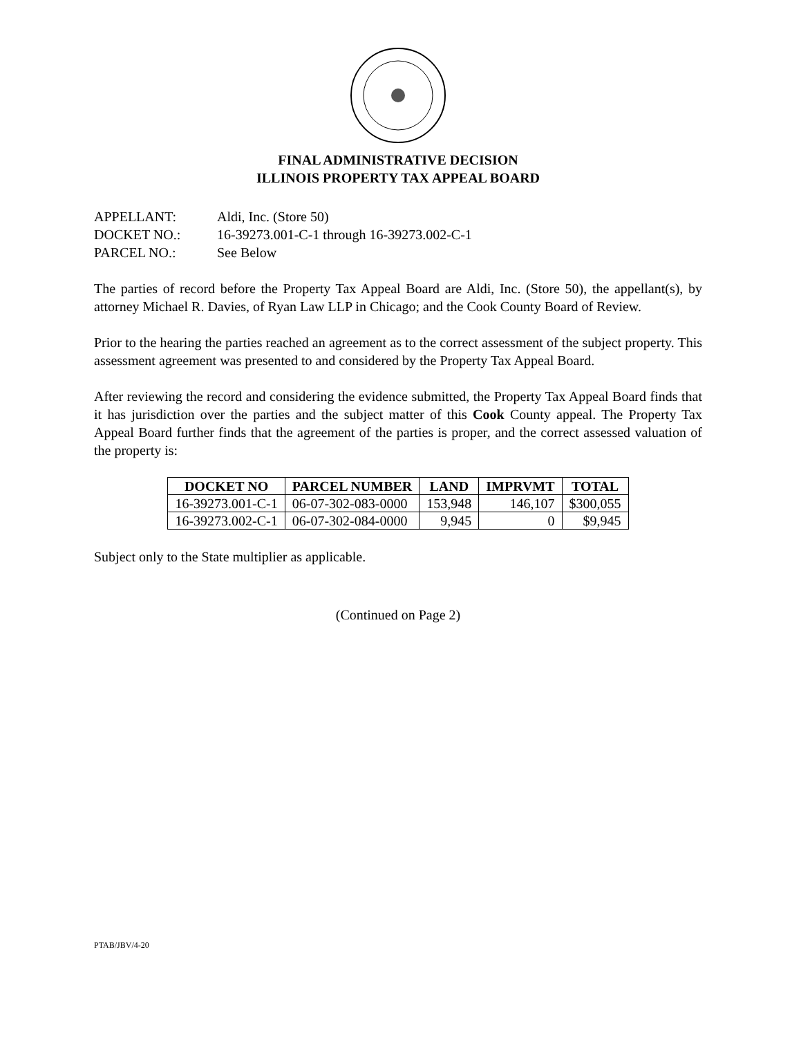FINAL ADMINISTRATIVE DECISION
ILLINOIS PROPERTY TAX APPEAL BOARD
APPELLANT: Aldi, Inc. (Store 50)
DOCKET NO.: 16-39273.001-C-1 through 16-39273.002-C-1
PARCEL NO.: See Below
The parties of record before the Property Tax Appeal Board are Aldi, Inc. (Store 50), the appellant(s), by attorney Michael R. Davies, of Ryan Law LLP in Chicago; and the Cook County Board of Review.
Prior to the hearing the parties reached an agreement as to the correct assessment of the subject property. This assessment agreement was presented to and considered by the Property Tax Appeal Board.
After reviewing the record and considering the evidence submitted, the Property Tax Appeal Board finds that it has jurisdiction over the parties and the subject matter of this Cook County appeal. The Property Tax Appeal Board further finds that the agreement of the parties is proper, and the correct assessed valuation of the property is:
| DOCKET NO | PARCEL NUMBER | LAND | IMPRVMT | TOTAL |
| --- | --- | --- | --- | --- |
| 16-39273.001-C-1 | 06-07-302-083-0000 | 153,948 | 146,107 | $300,055 |
| 16-39273.002-C-1 | 06-07-302-084-0000 | 9,945 | 0 | $9,945 |
Subject only to the State multiplier as applicable.
(Continued on Page 2)
PTAB/JBV/4-20